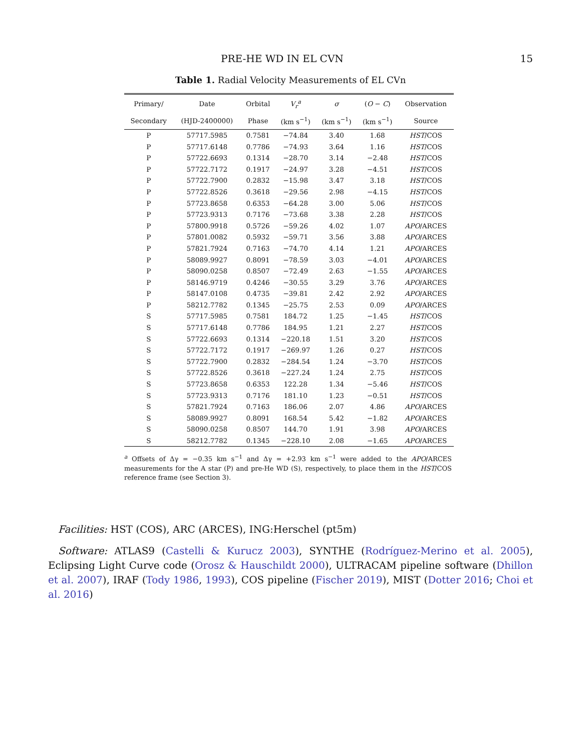PRE-HE WD IN EL CVN 15
Table 1. Radial Velocity Measurements of EL CVn
| Primary/ | Date | Orbital | V<sub>r</sub><sup>a</sup> | σ | ( O − C ) | Observation |
| --- | --- | --- | --- | --- | --- | --- |
| Secondary | (HJD-2400000) | Phase | (km s<sup>−1</sup>) | (km s<sup>−1</sup>) | (km s<sup>−1</sup>) | Source |
| P | 57717.5985 | 0.7581 | −74.84 | 3.40 | 1.68 | HST /COS |
| P | 57717.6148 | 0.7786 | −74.93 | 3.64 | 1.16 | HST /COS |
| P | 57722.6693 | 0.1314 | −28.70 | 3.14 | −2.48 | HST /COS |
| P | 57722.7172 | 0.1917 | −24.97 | 3.28 | −4.51 | HST /COS |
| P | 57722.7900 | 0.2832 | −15.98 | 3.47 | 3.18 | HST /COS |
| P | 57722.8526 | 0.3618 | −29.56 | 2.98 | −4.15 | HST /COS |
| P | 57723.8658 | 0.6353 | −64.28 | 3.00 | 5.06 | HST /COS |
| P | 57723.9313 | 0.7176 | −73.68 | 3.38 | 2.28 | HST /COS |
| P | 57800.9918 | 0.5726 | −59.26 | 4.02 | 1.07 | APO /ARCES |
| P | 57801.0082 | 0.5932 | −59.71 | 3.56 | 3.88 | APO /ARCES |
| P | 57821.7924 | 0.7163 | −74.70 | 4.14 | 1.21 | APO /ARCES |
| P | 58089.9927 | 0.8091 | −78.59 | 3.03 | −4.01 | APO /ARCES |
| P | 58090.0258 | 0.8507 | −72.49 | 2.63 | −1.55 | APO /ARCES |
| P | 58146.9719 | 0.4246 | −30.55 | 3.29 | 3.76 | APO /ARCES |
| P | 58147.0108 | 0.4735 | −39.81 | 2.42 | 2.92 | APO /ARCES |
| P | 58212.7782 | 0.1345 | −25.75 | 2.53 | 0.09 | APO /ARCES |
| S | 57717.5985 | 0.7581 | 184.72 | 1.25 | −1.45 | HST /COS |
| S | 57717.6148 | 0.7786 | 184.95 | 1.21 | 2.27 | HST /COS |
| S | 57722.6693 | 0.1314 | −220.18 | 1.51 | 3.20 | HST /COS |
| S | 57722.7172 | 0.1917 | −269.97 | 1.26 | 0.27 | HST /COS |
| S | 57722.7900 | 0.2832 | −284.54 | 1.24 | −3.70 | HST /COS |
| S | 57722.8526 | 0.3618 | −227.24 | 1.24 | 2.75 | HST /COS |
| S | 57723.8658 | 0.6353 | 122.28 | 1.34 | −5.46 | HST /COS |
| S | 57723.9313 | 0.7176 | 181.10 | 1.23 | −0.51 | HST /COS |
| S | 57821.7924 | 0.7163 | 186.06 | 2.07 | 4.86 | APO /ARCES |
| S | 58089.9927 | 0.8091 | 168.54 | 5.42 | −1.82 | APO /ARCES |
| S | 58090.0258 | 0.8507 | 144.70 | 1.91 | 3.98 | APO /ARCES |
| S | 58212.7782 | 0.1345 | −228.10 | 2.08 | −1.65 | APO /ARCES |
<sup>a</sup> Offsets of Δγ = −0.35 km s<sup>−1</sup> and Δγ = +2.93 km s<sup>−1</sup> were added to the APO/ARCES measurements for the A star (P) and pre-He WD (S), respectively, to place them in the HST/COS reference frame (see Section 3).
Facilities: HST (COS), ARC (ARCES), ING:Herschel (pt5m)
Software: ATLAS9 (Castelli & Kurucz 2003), SYNTHE (Rodríguez-Merino et al. 2005), Eclipsing Light Curve code (Orosz & Hauschildt 2000), ULTRACAM pipeline software (Dhillon et al. 2007), IRAF (Tody 1986, 1993), COS pipeline (Fischer 2019), MIST (Dotter 2016; Choi et al. 2016)